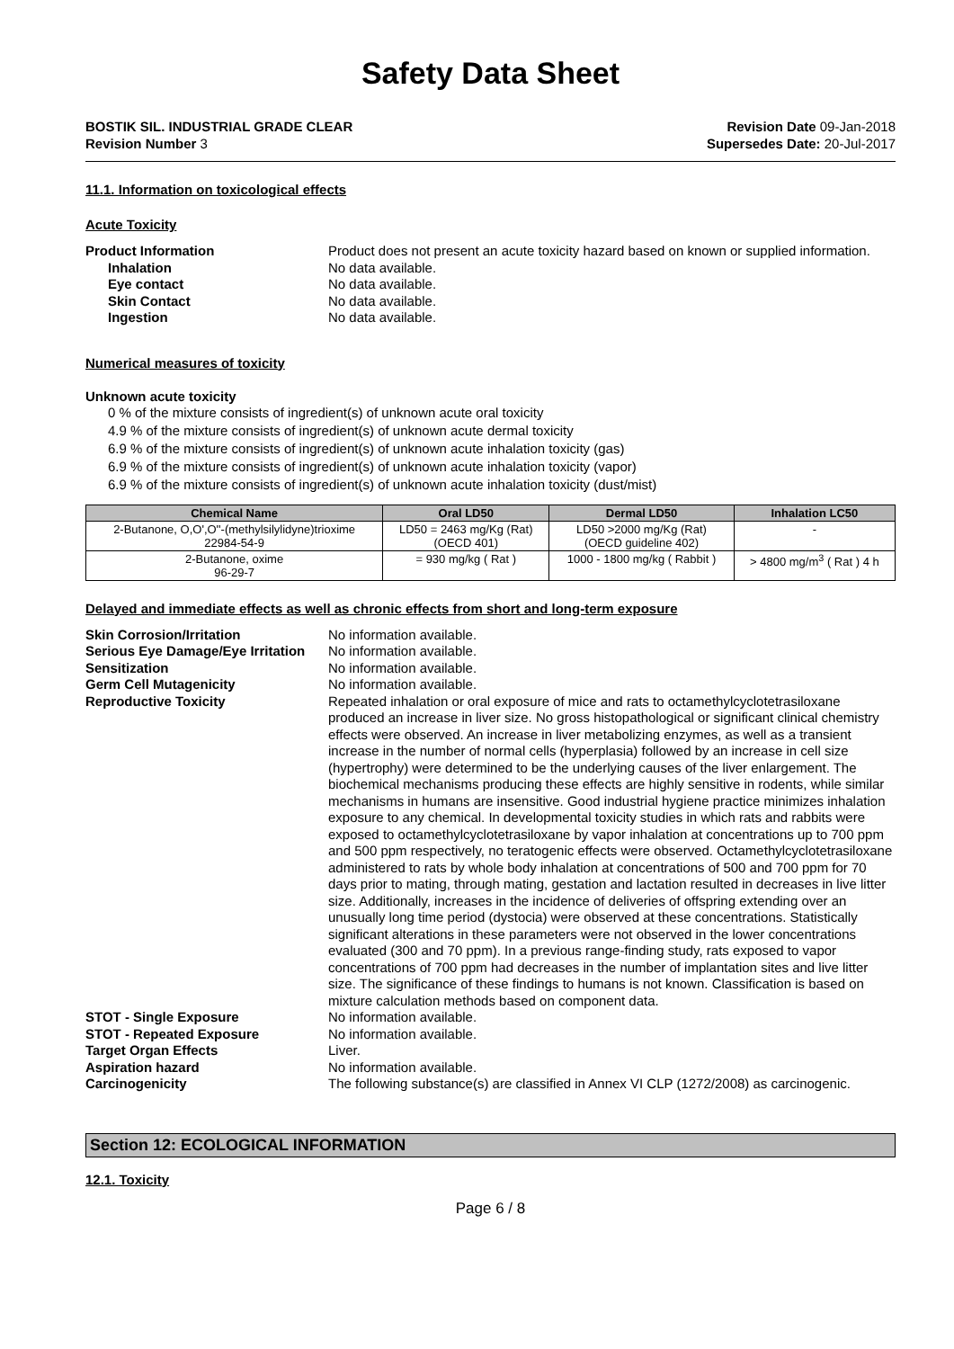Safety Data Sheet
BOSTIK SIL. INDUSTRIAL GRADE CLEAR
Revision Number 3
Revision Date 09-Jan-2018
Supersedes Date: 20-Jul-2017
11.1. Information on toxicological effects
Acute Toxicity
Product Information Product does not present an acute toxicity hazard based on known or supplied information.
Inhalation No data available.
Eye contact No data available.
Skin Contact No data available.
Ingestion No data available.
Numerical measures of toxicity
Unknown acute toxicity
0 % of the mixture consists of ingredient(s) of unknown acute oral toxicity
4.9 % of the mixture consists of ingredient(s) of unknown acute dermal toxicity
6.9 % of the mixture consists of ingredient(s) of unknown acute inhalation toxicity (gas)
6.9 % of the mixture consists of ingredient(s) of unknown acute inhalation toxicity (vapor)
6.9 % of the mixture consists of ingredient(s) of unknown acute inhalation toxicity (dust/mist)
| Chemical Name | Oral LD50 | Dermal LD50 | Inhalation LC50 |
| --- | --- | --- | --- |
| 2-Butanone, O,O',O''-(methylsilylidyne)trioxime 22984-54-9 | LD50 = 2463 mg/Kg (Rat) (OECD 401) | LD50 >2000 mg/Kg (Rat) (OECD guideline 402) | - |
| 2-Butanone, oxime 96-29-7 | = 930 mg/kg ( Rat ) | 1000 - 1800 mg/kg ( Rabbit ) | > 4800 mg/m<sup>3</sup> ( Rat ) 4 h |
Delayed and immediate effects as well as chronic effects from short and long-term exposure
Skin Corrosion/Irritation No information available.
Serious Eye Damage/Eye Irritation
No information available.
Sensitization No information available.
Germ Cell Mutagenicity No information available.
Reproductive Toxicity Repeated inhalation or oral exposure of mice and rats to octamethylcyclotetrasiloxane produced an increase in liver size. No gross histopathological or significant clinical chemistry effects were observed. An increase in liver metabolizing enzymes, as well as a transient increase in the number of normal cells (hyperplasia) followed by an increase in cell size (hypertrophy) were determined to be the underlying causes of the liver enlargement. The biochemical mechanisms producing these effects are highly sensitive in rodents, while similar mechanisms in humans are insensitive. Good industrial hygiene practice minimizes inhalation exposure to any chemical. In developmental toxicity studies in which rats and rabbits were exposed to octamethylcyclotetrasiloxane by vapor inhalation at concentrations up to 700 ppm and 500 ppm respectively, no teratogenic effects were observed. Octamethylcyclotetrasiloxane administered to rats by whole body inhalation at concentrations of 500 and 700 ppm for 70 days prior to mating, through mating, gestation and lactation resulted in decreases in live litter size. Additionally, increases in the incidence of deliveries of offspring extending over an unusually long time period (dystocia) were observed at these concentrations. Statistically significant alterations in these parameters were not observed in the lower concentrations evaluated (300 and 70 ppm). In a previous range-finding study, rats exposed to vapor concentrations of 700 ppm had decreases in the number of implantation sites and live litter size. The significance of these findings to humans is not known. Classification is based on mixture calculation methods based on component data.
STOT - Single Exposure No information available.
STOT - Repeated Exposure No information available.
Target Organ Effects Liver.
Aspiration hazard No information available.
Carcinogenicity The following substance(s) are classified in Annex VI CLP (1272/2008) as carcinogenic.
Section 12: ECOLOGICAL INFORMATION
12.1. Toxicity
Page 6 / 8